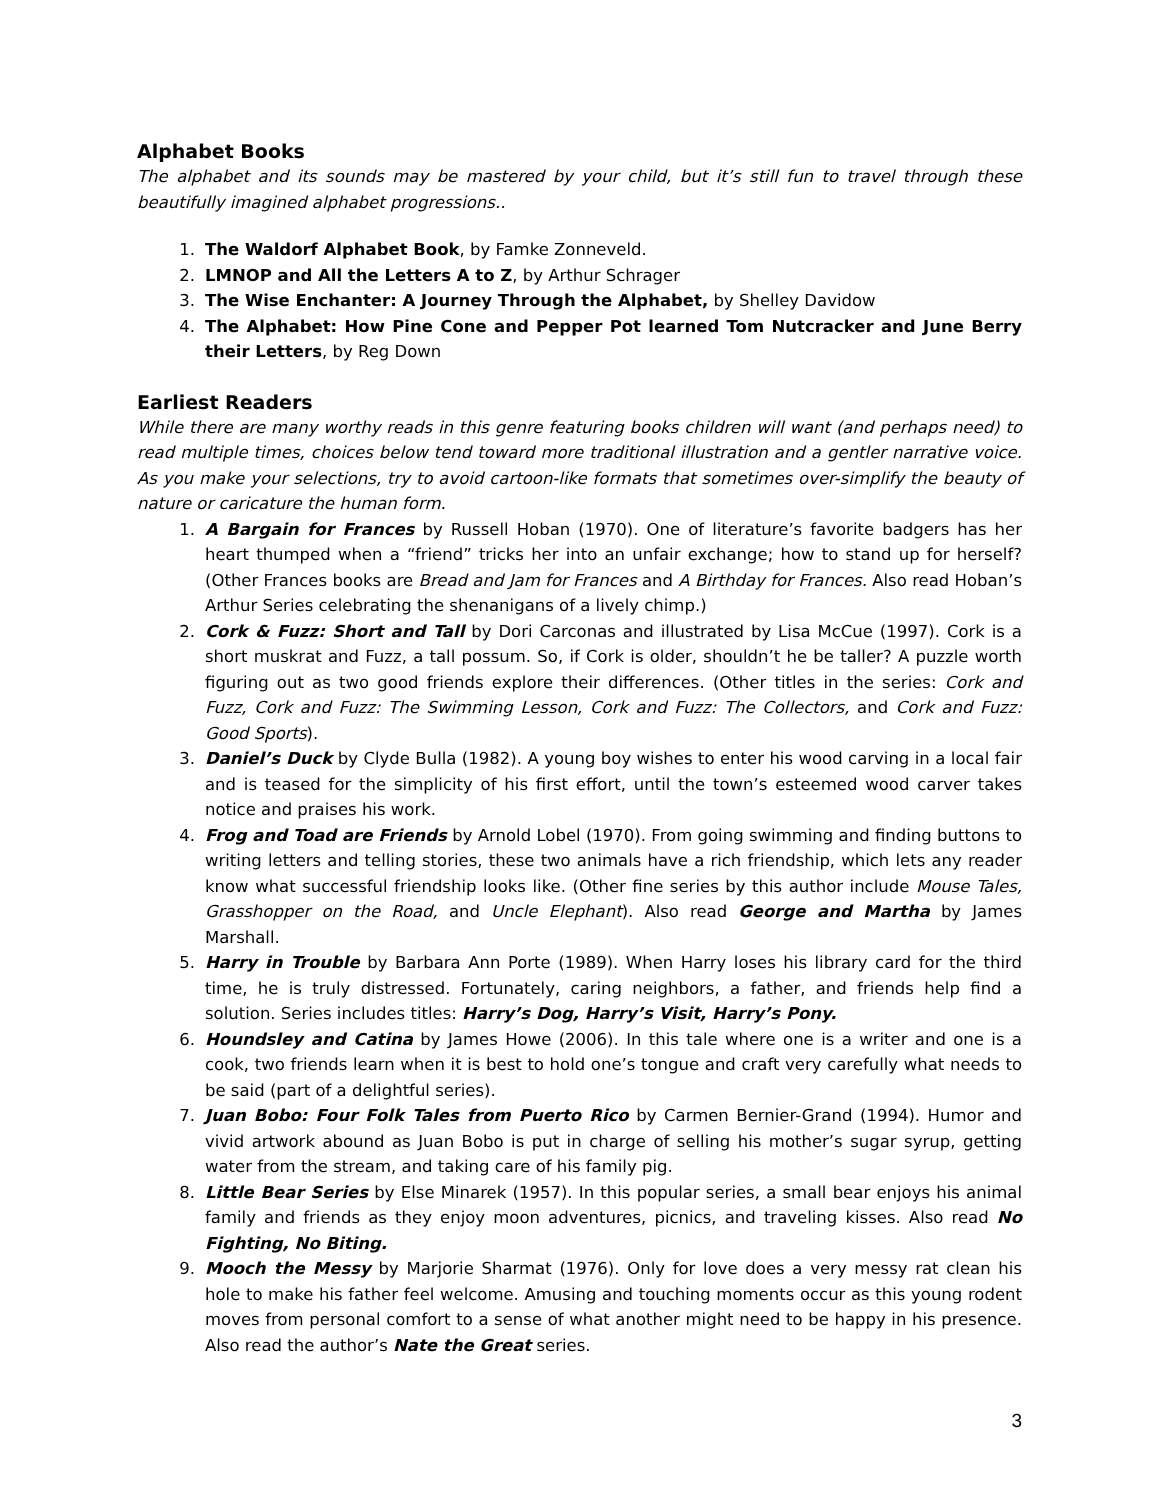Alphabet Books
The alphabet and its sounds may be mastered by your child, but it’s still fun to travel through these beautifully imagined alphabet progressions..
1. The Waldorf Alphabet Book, by Famke Zonneveld.
2. LMNOP and All the Letters A to Z, by Arthur Schrager
3. The Wise Enchanter: A Journey Through the Alphabet, by Shelley Davidow
4. The Alphabet: How Pine Cone and Pepper Pot learned Tom Nutcracker and June Berry their Letters, by Reg Down
Earliest Readers
While there are many worthy reads in this genre featuring books children will want (and perhaps need) to read multiple times, choices below tend toward more traditional illustration and a gentler narrative voice. As you make your selections, try to avoid cartoon-like formats that sometimes over-simplify the beauty of nature or caricature the human form.
1. A Bargain for Frances by Russell Hoban (1970). One of literature’s favorite badgers has her heart thumped when a “friend” tricks her into an unfair exchange; how to stand up for herself? (Other Frances books are Bread and Jam for Frances and A Birthday for Frances. Also read Hoban’s Arthur Series celebrating the shenanigans of a lively chimp.)
2. Cork & Fuzz: Short and Tall by Dori Carconas and illustrated by Lisa McCue (1997). Cork is a short muskrat and Fuzz, a tall possum. So, if Cork is older, shouldn’t he be taller? A puzzle worth figuring out as two good friends explore their differences. (Other titles in the series: Cork and Fuzz, Cork and Fuzz: The Swimming Lesson, Cork and Fuzz: The Collectors, and Cork and Fuzz: Good Sports).
3. Daniel’s Duck by Clyde Bulla (1982). A young boy wishes to enter his wood carving in a local fair and is teased for the simplicity of his first effort, until the town’s esteemed wood carver takes notice and praises his work.
4. Frog and Toad are Friends by Arnold Lobel (1970). From going swimming and finding buttons to writing letters and telling stories, these two animals have a rich friendship, which lets any reader know what successful friendship looks like. (Other fine series by this author include Mouse Tales, Grasshopper on the Road, and Uncle Elephant). Also read George and Martha by James Marshall.
5. Harry in Trouble by Barbara Ann Porte (1989). When Harry loses his library card for the third time, he is truly distressed. Fortunately, caring neighbors, a father, and friends help find a solution. Series includes titles: Harry’s Dog, Harry’s Visit, Harry’s Pony.
6. Houndsley and Catina by James Howe (2006). In this tale where one is a writer and one is a cook, two friends learn when it is best to hold one’s tongue and craft very carefully what needs to be said (part of a delightful series).
7. Juan Bobo: Four Folk Tales from Puerto Rico by Carmen Bernier-Grand (1994). Humor and vivid artwork abound as Juan Bobo is put in charge of selling his mother’s sugar syrup, getting water from the stream, and taking care of his family pig.
8. Little Bear Series by Else Minarek (1957). In this popular series, a small bear enjoys his animal family and friends as they enjoy moon adventures, picnics, and traveling kisses. Also read No Fighting, No Biting.
9. Mooch the Messy by Marjorie Sharmat (1976). Only for love does a very messy rat clean his hole to make his father feel welcome. Amusing and touching moments occur as this young rodent moves from personal comfort to a sense of what another might need to be happy in his presence. Also read the author’s Nate the Great series.
3